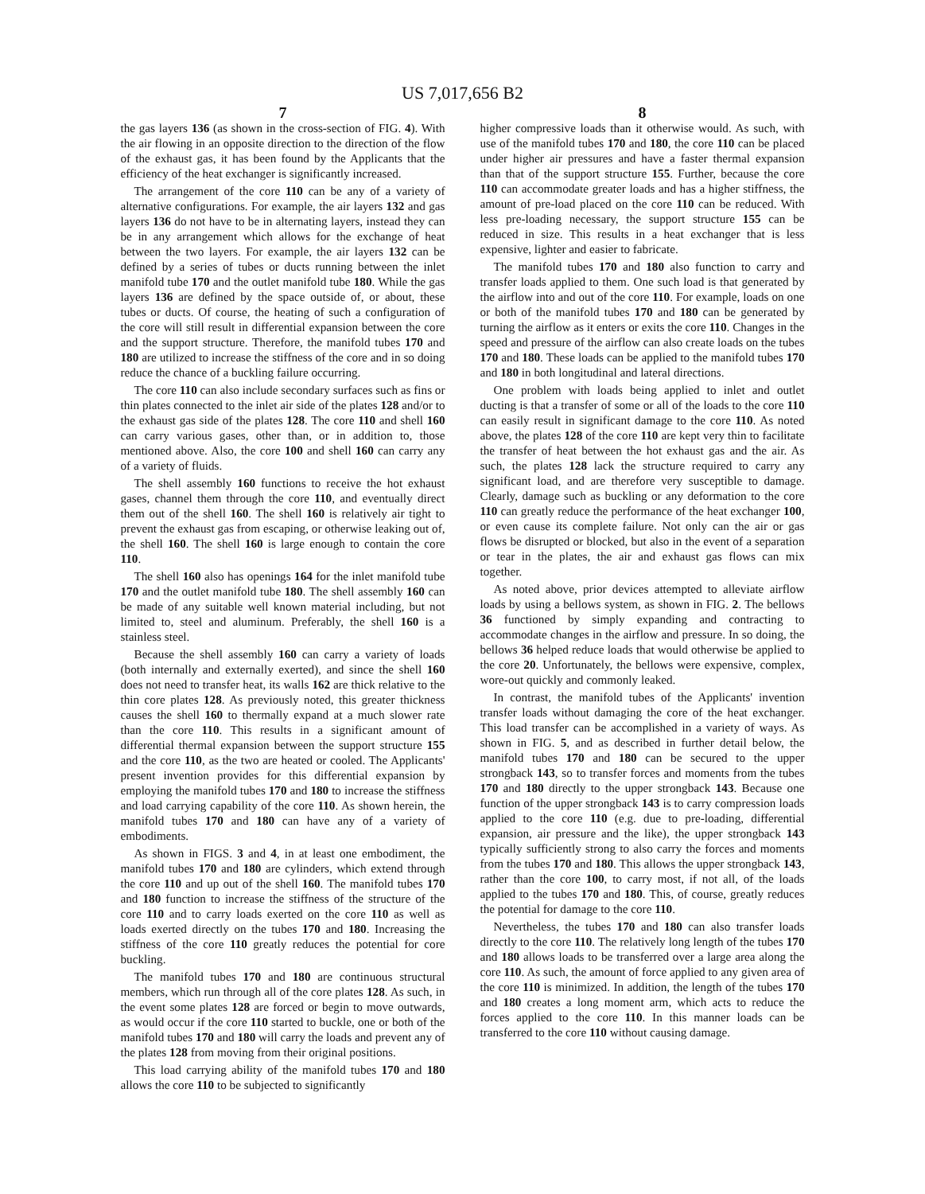US 7,017,656 B2
7
the gas layers 136 (as shown in the cross-section of FIG. 4). With the air flowing in an opposite direction to the direction of the flow of the exhaust gas, it has been found by the Applicants that the efficiency of the heat exchanger is significantly increased.
The arrangement of the core 110 can be any of a variety of alternative configurations. For example, the air layers 132 and gas layers 136 do not have to be in alternating layers, instead they can be in any arrangement which allows for the exchange of heat between the two layers. For example, the air layers 132 can be defined by a series of tubes or ducts running between the inlet manifold tube 170 and the outlet manifold tube 180. While the gas layers 136 are defined by the space outside of, or about, these tubes or ducts. Of course, the heating of such a configuration of the core will still result in differential expansion between the core and the support structure. Therefore, the manifold tubes 170 and 180 are utilized to increase the stiffness of the core and in so doing reduce the chance of a buckling failure occurring.
The core 110 can also include secondary surfaces such as fins or thin plates connected to the inlet air side of the plates 128 and/or to the exhaust gas side of the plates 128. The core 110 and shell 160 can carry various gases, other than, or in addition to, those mentioned above. Also, the core 100 and shell 160 can carry any of a variety of fluids.
The shell assembly 160 functions to receive the hot exhaust gases, channel them through the core 110, and eventually direct them out of the shell 160. The shell 160 is relatively air tight to prevent the exhaust gas from escaping, or otherwise leaking out of, the shell 160. The shell 160 is large enough to contain the core 110.
The shell 160 also has openings 164 for the inlet manifold tube 170 and the outlet manifold tube 180. The shell assembly 160 can be made of any suitable well known material including, but not limited to, steel and aluminum. Preferably, the shell 160 is a stainless steel.
Because the shell assembly 160 can carry a variety of loads (both internally and externally exerted), and since the shell 160 does not need to transfer heat, its walls 162 are thick relative to the thin core plates 128. As previously noted, this greater thickness causes the shell 160 to thermally expand at a much slower rate than the core 110. This results in a significant amount of differential thermal expansion between the support structure 155 and the core 110, as the two are heated or cooled. The Applicants' present invention provides for this differential expansion by employing the manifold tubes 170 and 180 to increase the stiffness and load carrying capability of the core 110. As shown herein, the manifold tubes 170 and 180 can have any of a variety of embodiments.
As shown in FIGS. 3 and 4, in at least one embodiment, the manifold tubes 170 and 180 are cylinders, which extend through the core 110 and up out of the shell 160. The manifold tubes 170 and 180 function to increase the stiffness of the structure of the core 110 and to carry loads exerted on the core 110 as well as loads exerted directly on the tubes 170 and 180. Increasing the stiffness of the core 110 greatly reduces the potential for core buckling.
The manifold tubes 170 and 180 are continuous structural members, which run through all of the core plates 128. As such, in the event some plates 128 are forced or begin to move outwards, as would occur if the core 110 started to buckle, one or both of the manifold tubes 170 and 180 will carry the loads and prevent any of the plates 128 from moving from their original positions.
This load carrying ability of the manifold tubes 170 and 180 allows the core 110 to be subjected to significantly
8
higher compressive loads than it otherwise would. As such, with use of the manifold tubes 170 and 180, the core 110 can be placed under higher air pressures and have a faster thermal expansion than that of the support structure 155. Further, because the core 110 can accommodate greater loads and has a higher stiffness, the amount of pre-load placed on the core 110 can be reduced. With less pre-loading necessary, the support structure 155 can be reduced in size. This results in a heat exchanger that is less expensive, lighter and easier to fabricate.
The manifold tubes 170 and 180 also function to carry and transfer loads applied to them. One such load is that generated by the airflow into and out of the core 110. For example, loads on one or both of the manifold tubes 170 and 180 can be generated by turning the airflow as it enters or exits the core 110. Changes in the speed and pressure of the airflow can also create loads on the tubes 170 and 180. These loads can be applied to the manifold tubes 170 and 180 in both longitudinal and lateral directions.
One problem with loads being applied to inlet and outlet ducting is that a transfer of some or all of the loads to the core 110 can easily result in significant damage to the core 110. As noted above, the plates 128 of the core 110 are kept very thin to facilitate the transfer of heat between the hot exhaust gas and the air. As such, the plates 128 lack the structure required to carry any significant load, and are therefore very susceptible to damage. Clearly, damage such as buckling or any deformation to the core 110 can greatly reduce the performance of the heat exchanger 100, or even cause its complete failure. Not only can the air or gas flows be disrupted or blocked, but also in the event of a separation or tear in the plates, the air and exhaust gas flows can mix together.
As noted above, prior devices attempted to alleviate airflow loads by using a bellows system, as shown in FIG. 2. The bellows 36 functioned by simply expanding and contracting to accommodate changes in the airflow and pressure. In so doing, the bellows 36 helped reduce loads that would otherwise be applied to the core 20. Unfortunately, the bellows were expensive, complex, wore-out quickly and commonly leaked.
In contrast, the manifold tubes of the Applicants' invention transfer loads without damaging the core of the heat exchanger. This load transfer can be accomplished in a variety of ways. As shown in FIG. 5, and as described in further detail below, the manifold tubes 170 and 180 can be secured to the upper strongback 143, so to transfer forces and moments from the tubes 170 and 180 directly to the upper strongback 143. Because one function of the upper strongback 143 is to carry compression loads applied to the core 110 (e.g. due to pre-loading, differential expansion, air pressure and the like), the upper strongback 143 typically sufficiently strong to also carry the forces and moments from the tubes 170 and 180. This allows the upper strongback 143, rather than the core 100, to carry most, if not all, of the loads applied to the tubes 170 and 180. This, of course, greatly reduces the potential for damage to the core 110.
Nevertheless, the tubes 170 and 180 can also transfer loads directly to the core 110. The relatively long length of the tubes 170 and 180 allows loads to be transferred over a large area along the core 110. As such, the amount of force applied to any given area of the core 110 is minimized. In addition, the length of the tubes 170 and 180 creates a long moment arm, which acts to reduce the forces applied to the core 110. In this manner loads can be transferred to the core 110 without causing damage.